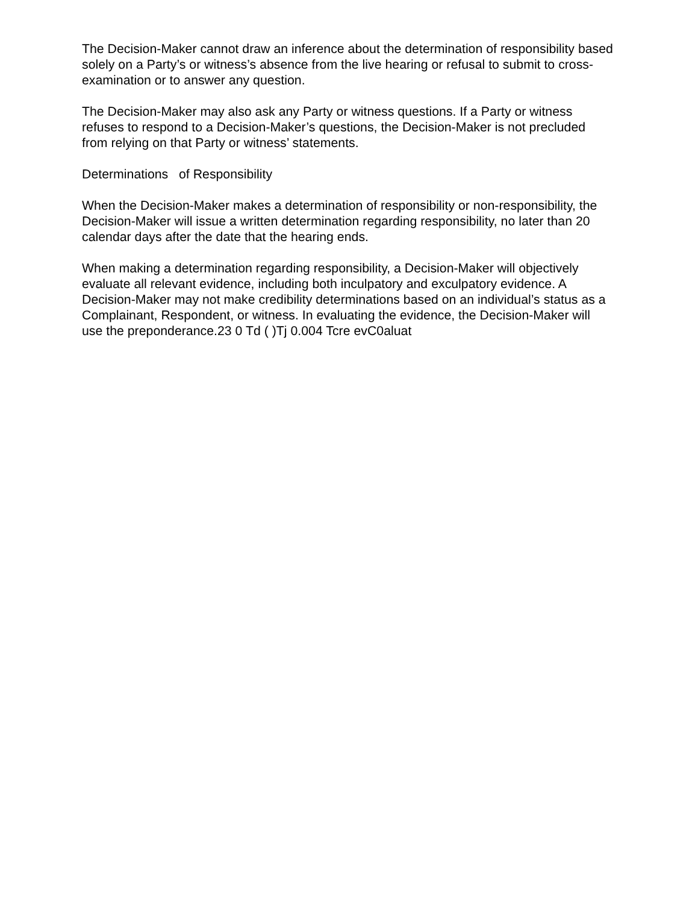The Decision-Maker cannot draw an inference about the determination of responsibility based solely on a Party’s or witness’s absence from the live hearing or refusal to submit to cross-examination or to answer any question.
The Decision-Maker may also ask any Party or witness questions. If a Party or witness refuses to respond to a Decision-Maker’s questions, the Decision-Maker is not precluded from relying on that Party or witness’ statements.
Determinations of Responsibility
When the Decision-Maker makes a determination of responsibility or non-responsibility, the Decision-Maker will issue a written determination regarding responsibility, no later than 20 calendar days after the date that the hearing ends.
When making a determination regarding responsibility, a Decision-Maker will objectively evaluate all relevant evidence, including both inculpatory and exculpatory evidence. A Decision-Maker may not make credibility determinations based on an individual’s status as a Complainant, Respondent, or witness. In evaluating the evidence, the Decision-Maker will use the preponderance.23 0 Td ( )Tj 0.004 Tcre evC0aluat